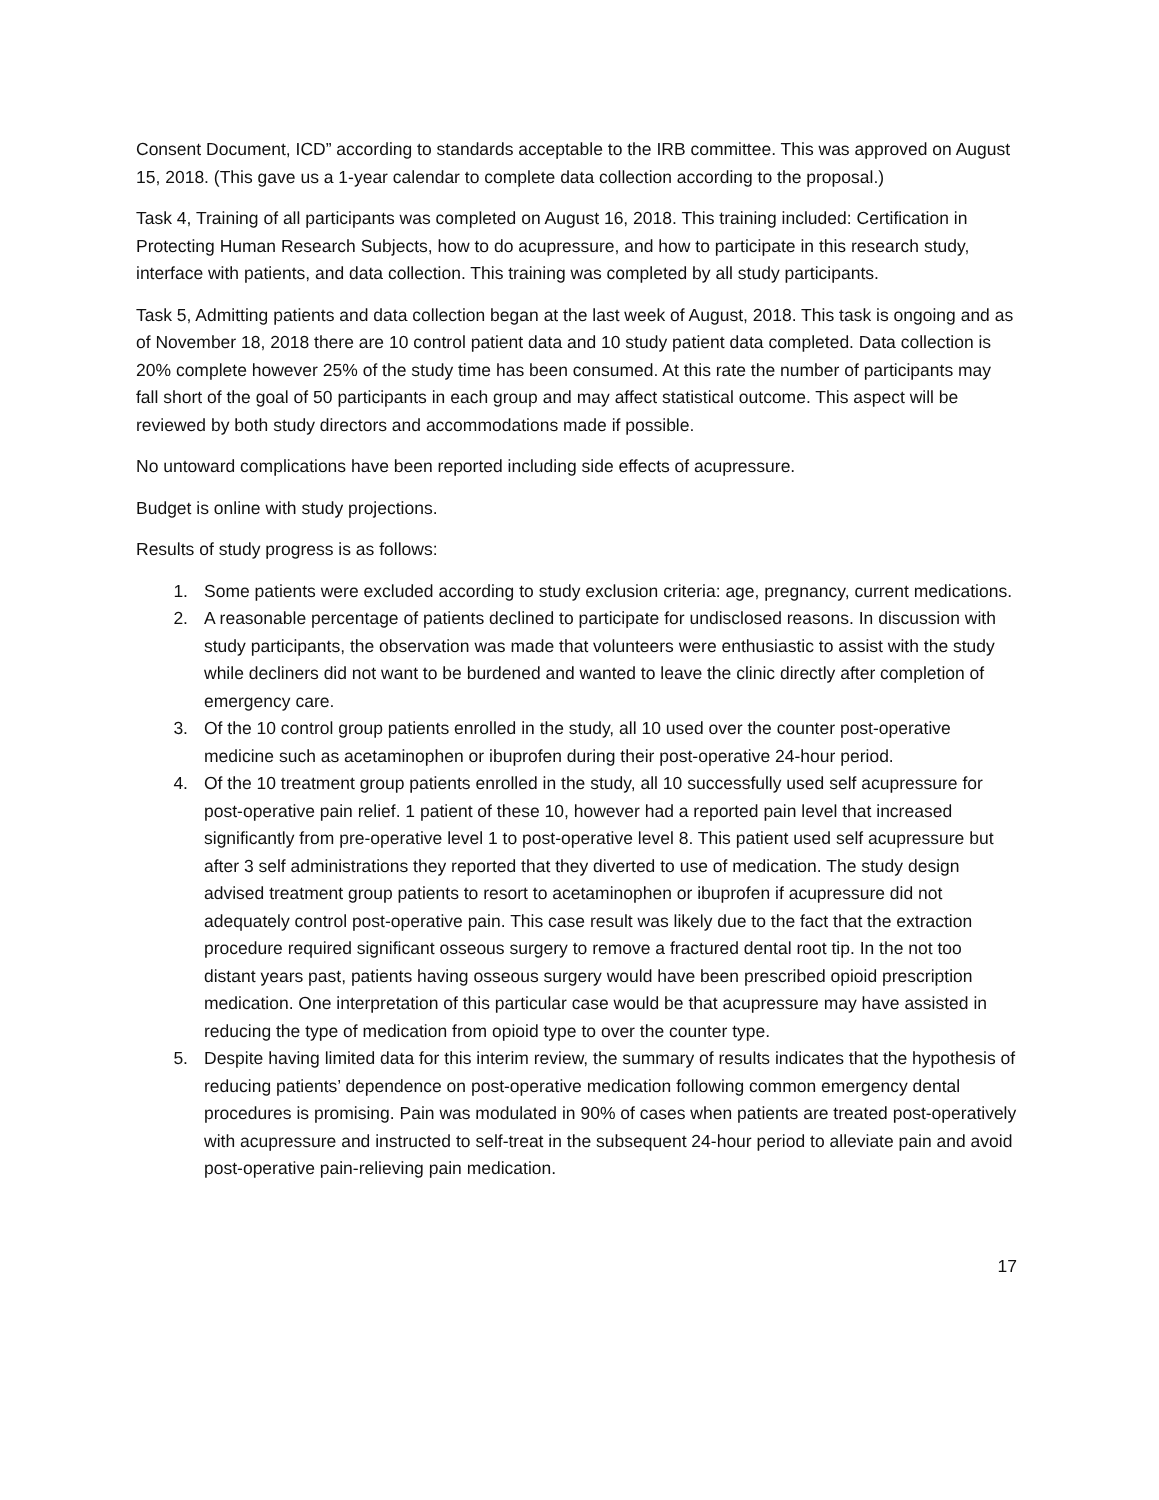Consent Document, ICD” according to standards acceptable to the IRB committee. This was approved on August 15, 2018. (This gave us a 1-year calendar to complete data collection according to the proposal.)
Task 4, Training of all participants was completed on August 16, 2018. This training included: Certification in Protecting Human Research Subjects, how to do acupressure, and how to participate in this research study, interface with patients, and data collection. This training was completed by all study participants.
Task 5, Admitting patients and data collection began at the last week of August, 2018. This task is ongoing and as of November 18, 2018 there are 10 control patient data and 10 study patient data completed. Data collection is 20% complete however 25% of the study time has been consumed. At this rate the number of participants may fall short of the goal of 50 participants in each group and may affect statistical outcome. This aspect will be reviewed by both study directors and accommodations made if possible.
No untoward complications have been reported including side effects of acupressure.
Budget is online with study projections.
Results of study progress is as follows:
1. Some patients were excluded according to study exclusion criteria: age, pregnancy, current medications.
2. A reasonable percentage of patients declined to participate for undisclosed reasons. In discussion with study participants, the observation was made that volunteers were enthusiastic to assist with the study while decliners did not want to be burdened and wanted to leave the clinic directly after completion of emergency care.
3. Of the 10 control group patients enrolled in the study, all 10 used over the counter post-operative medicine such as acetaminophen or ibuprofen during their post-operative 24-hour period.
4. Of the 10 treatment group patients enrolled in the study, all 10 successfully used self acupressure for post-operative pain relief. 1 patient of these 10, however had a reported pain level that increased significantly from pre-operative level 1 to post-operative level 8. This patient used self acupressure but after 3 self administrations they reported that they diverted to use of medication. The study design advised treatment group patients to resort to acetaminophen or ibuprofen if acupressure did not adequately control post-operative pain. This case result was likely due to the fact that the extraction procedure required significant osseous surgery to remove a fractured dental root tip. In the not too distant years past, patients having osseous surgery would have been prescribed opioid prescription medication. One interpretation of this particular case would be that acupressure may have assisted in reducing the type of medication from opioid type to over the counter type.
5. Despite having limited data for this interim review, the summary of results indicates that the hypothesis of reducing patients’ dependence on post-operative medication following common emergency dental procedures is promising. Pain was modulated in 90% of cases when patients are treated post-operatively with acupressure and instructed to self-treat in the subsequent 24-hour period to alleviate pain and avoid post-operative pain-relieving pain medication.
17